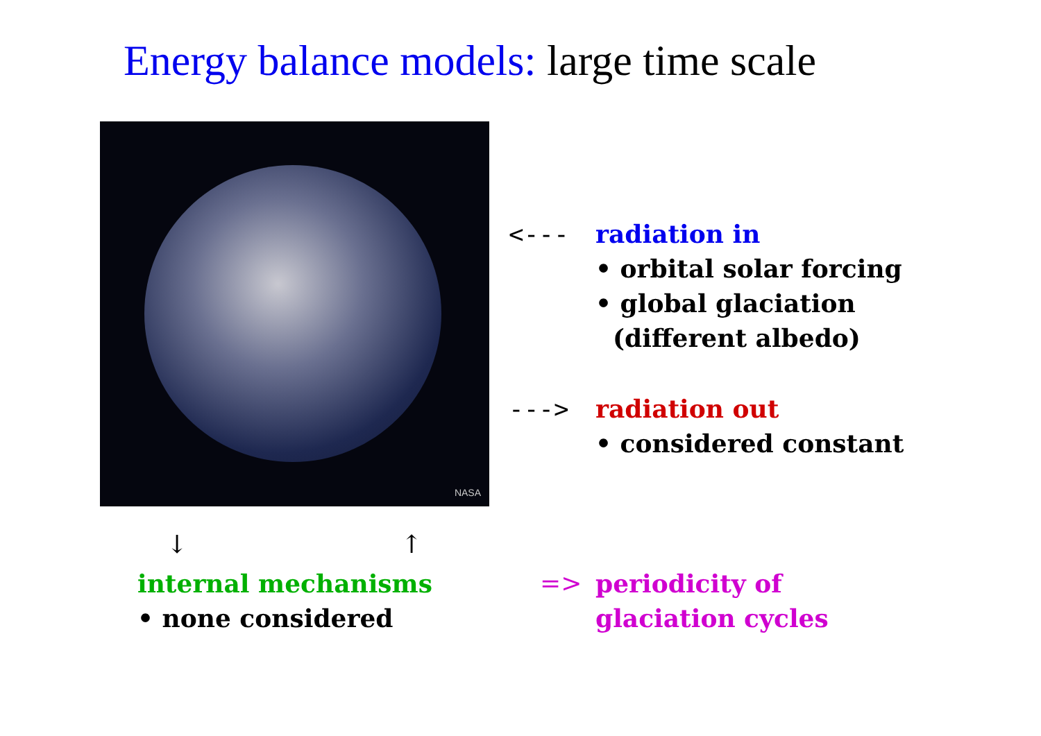Energy balance models: large time scale
NASA
<---
radiation in
• orbital solar forcing
• global glaciation
(different albedo)
--->
radiation out
• considered constant
↓ ↑
internal mechanisms
• none considered
=>
periodicity of
glaciation cycles